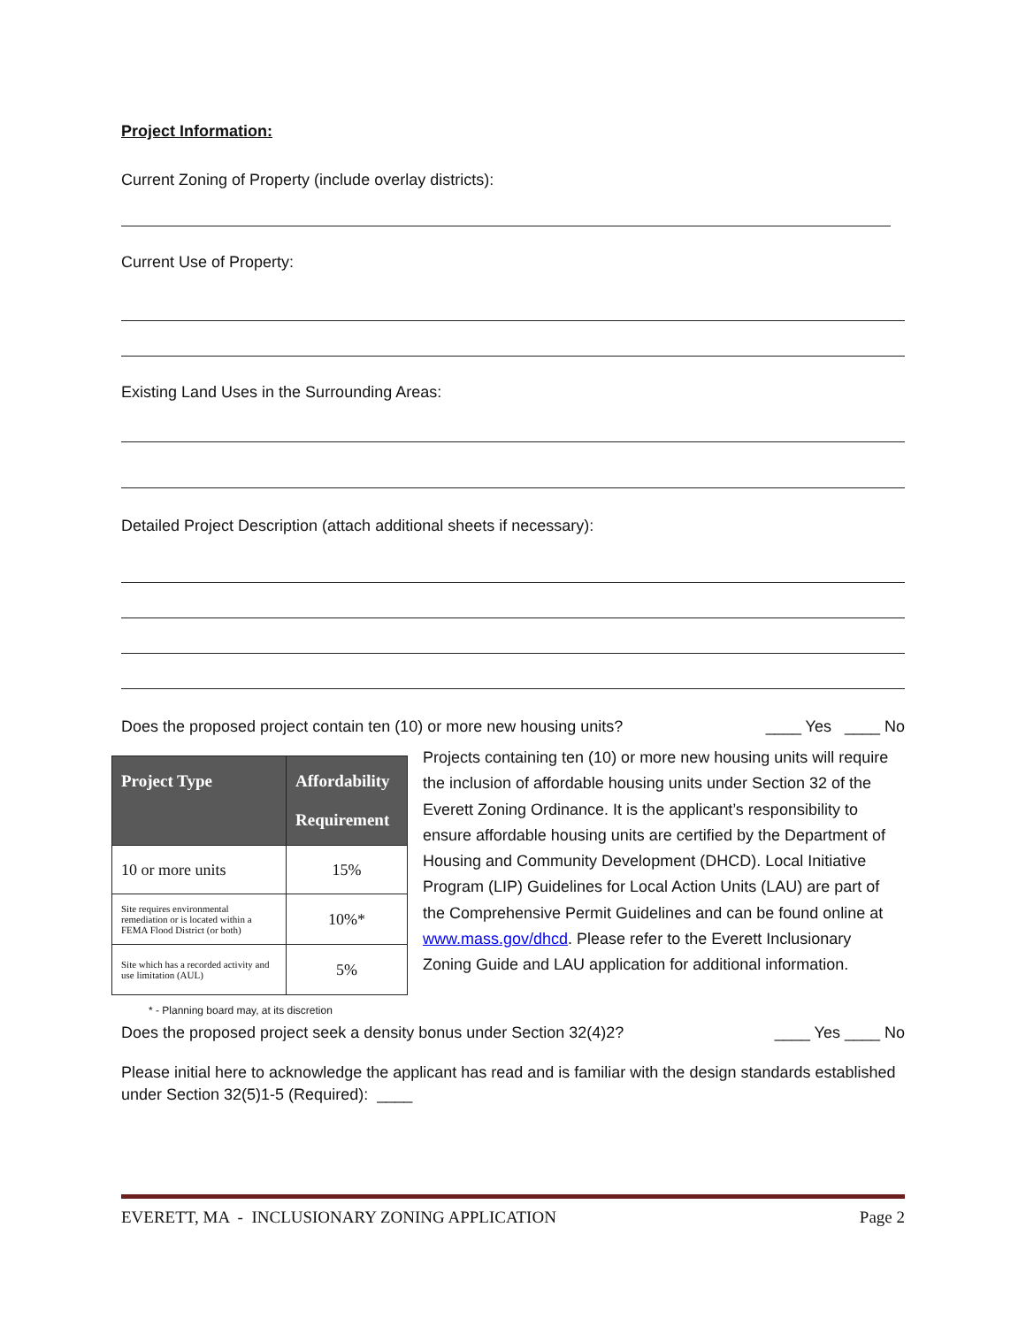Project Information:
Current Zoning of Property (include overlay districts):
Current Use of Property:
Existing Land Uses in the Surrounding Areas:
Detailed Project Description (attach additional sheets if necessary):
Does the proposed project contain ten (10) or more new housing units? ____ Yes ____ No
| Project Type | Affordability Requirement |
| --- | --- |
| 10 or more units | 15% |
| Site requires environmental remediation or is located within a FEMA Flood District (or both) | 10%* |
| Site which has a recorded activity and use limitation (AUL) | 5% |
* - Planning board may, at its discretion
Projects containing ten (10) or more new housing units will require the inclusion of affordable housing units under Section 32 of the Everett Zoning Ordinance. It is the applicant’s responsibility to ensure affordable housing units are certified by the Department of Housing and Community Development (DHCD). Local Initiative Program (LIP) Guidelines for Local Action Units (LAU) are part of the Comprehensive Permit Guidelines and can be found online at www.mass.gov/dhcd. Please refer to the Everett Inclusionary Zoning Guide and LAU application for additional information.
Does the proposed project seek a density bonus under Section 32(4)2? ____ Yes ____ No
Please initial here to acknowledge the applicant has read and is familiar with the design standards established under Section 32(5)1-5 (Required): ____
EVERETT, MA - INCLUSIONARY ZONING APPLICATION Page 2